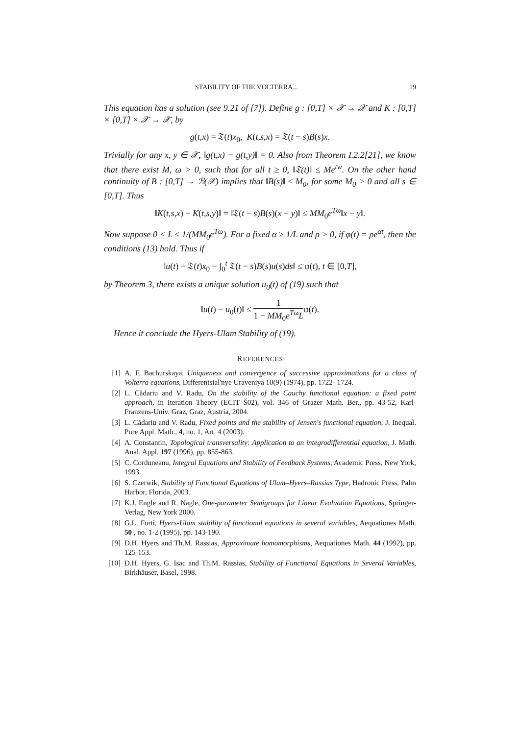STABILITY OF THE VOLTERRA... 19
This equation has a solution (see 9.21 of [7]). Define g : [0,T] × 𝒳 → 𝒳 and K : [0,T] × [0,T] × 𝒳 → 𝒳, by
g(t,x) = 𝔗(t)x<sub>0</sub>, K(t,s,x) = 𝔗(t − s)B(s)x.
Trivially for any x, y ∈ 𝒳, ‖g(t,x) − g(t,y)‖ = 0. Also from Theorem I.2.2[21], we know that there exist M, ω > 0, such that for all t ≥ 0, ‖𝔗(t)‖ ≤ Me<sup>tw</sup>. On the other hand continuity of B : [0,T] → ℬ(𝒳) implies that ‖B(s)‖ ≤ M<sub>0</sub>, for some M<sub>0</sub> > 0 and all s ∈ [0,T]. Thus
‖K(t,s,x) − K(t,s,y)‖ = ‖𝔗(t − s)B(s)(x − y)‖ ≤ MM<sub>0</sub>e<sup>Tω</sup>‖x − y‖.
Now suppose 0 < L ≤ 1/(MM<sub>0</sub>e<sup>Tω</sup>). For a fixed α ≥ 1/L and ρ > 0, if φ(t) = ρe<sup>αt</sup>, then the conditions (13) hold. Thus if
‖u(t) − 𝔗(t)x<sub>0</sub> − ∫<sub>0</sub><sup>t</sup> 𝔗(t − s)B(s)u(s)ds‖ ≤ φ(t), t ∈ [0,T],
by Theorem 3, there exists a unique solution u<sub>0</sub>(t) of (19) such that
‖u(t) − u<sub>0</sub>(t)‖ ≤ 1 1 − MM<sub>0</sub>e<sup>Tω</sup>Lφ(t).
Hence it conclude the Hyers-Ulam Stability of (19).
REFERENCES
[1] A. F. Bachurskaya, Uniqueness and convergence of successive approximations for a class of Volterra equations, Differentsial'nye Uraveniya 10(9) (1974), pp. 1722- 1724.
[2] L. Cădariu and V. Radu, On the stability of the Cauchy functional equation: a fixed point approach, in Iteration Theory (ECIT Š02), vol. 346 of Grazer Math. Ber., pp. 43-52, Karl-Franzens-Univ. Graz, Graz, Austria, 2004.
[3] L. Cădariu and V. Radu, Fixed points and the stability of Jensen's functional equation, J. Inequal. Pure Appl. Math., 4, no. 1, Art. 4 (2003).
[4] A. Constantin, Topological transversality: Application to an integrodifferential equation, J. Math. Anal. Appl. 197 (1996), pp. 855-863.
[5] C. Corduneanu, Integral Equations and Stability of Feedback Systems, Academic Press, New York, 1993.
[6] S. Czerwik, Stability of Functional Equations of Ulam–Hyers–Rassias Type, Hadronic Press, Palm Harbor, Florida, 2003.
[7] K.J. Engle and R. Nagle, One-parameter Semigroups for Linear Evaluation Equations, Springer-Verlag, New York 2000.
[8] G.L. Forti, Hyers-Ulam stability of functional equations in several variables, Aequationes Math. 50 , no. 1-2 (1995), pp. 143-190.
[9] D.H. Hyers and Th.M. Rassias, Approximate homomorphisms, Aequationes Math. 44 (1992), pp. 125-153.
[10] D.H. Hyers, G. Isac and Th.M. Rassias, Stability of Functional Equations in Several Variables, Birkhäuser, Basel, 1998.